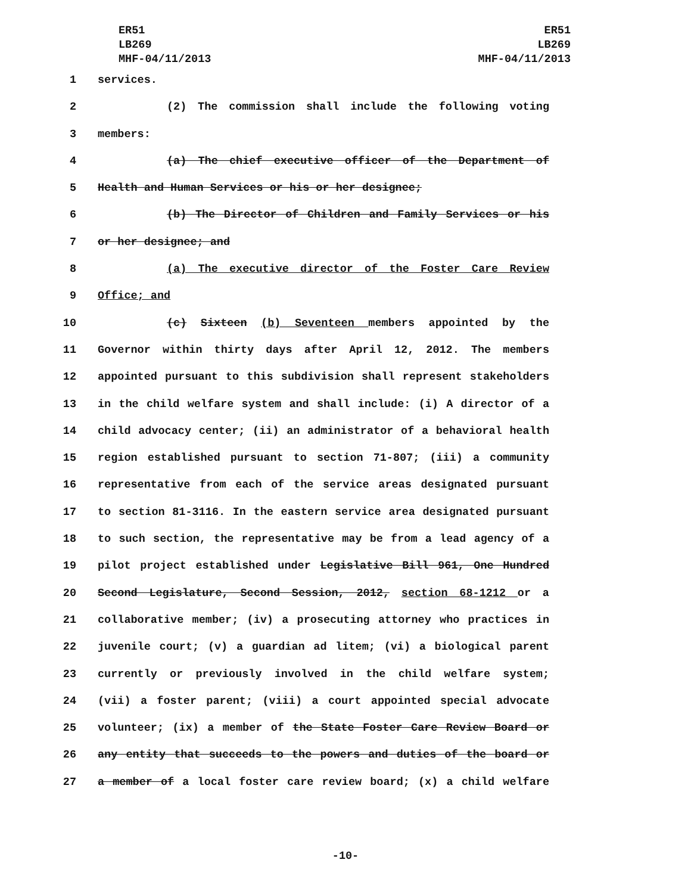ER51
LB269
MHF-04/11/2013
ER51
LB269
MHF-04/11/2013
1 services.
2 (2) The commission shall include the following voting
3 members:
4 (a) The chief executive officer of the Department of
5 Health and Human Services or his or her designee;
6 (b) The Director of Children and Family Services or his
7 or her designee; and
8 (a) The executive director of the Foster Care Review
9 Office; and
10 (c) Sixteen (b) Seventeen members appointed by the
11 Governor within thirty days after April 12, 2012. The members
12 appointed pursuant to this subdivision shall represent stakeholders
13 in the child welfare system and shall include: (i) A director of a
14 child advocacy center; (ii) an administrator of a behavioral health
15 region established pursuant to section 71-807; (iii) a community
16 representative from each of the service areas designated pursuant
17 to section 81-3116. In the eastern service area designated pursuant
18 to such section, the representative may be from a lead agency of a
19 pilot project established under Legislative Bill 961, One Hundred
20 Second Legislature, Second Session, 2012, section 68-1212 or a
21 collaborative member; (iv) a prosecuting attorney who practices in
22 juvenile court; (v) a guardian ad litem; (vi) a biological parent
23 currently or previously involved in the child welfare system;
24 (vii) a foster parent; (viii) a court appointed special advocate
25 volunteer; (ix) a member of the State Foster Care Review Board or
26 any entity that succeeds to the powers and duties of the board or
27 a member of a local foster care review board; (x) a child welfare
-10-